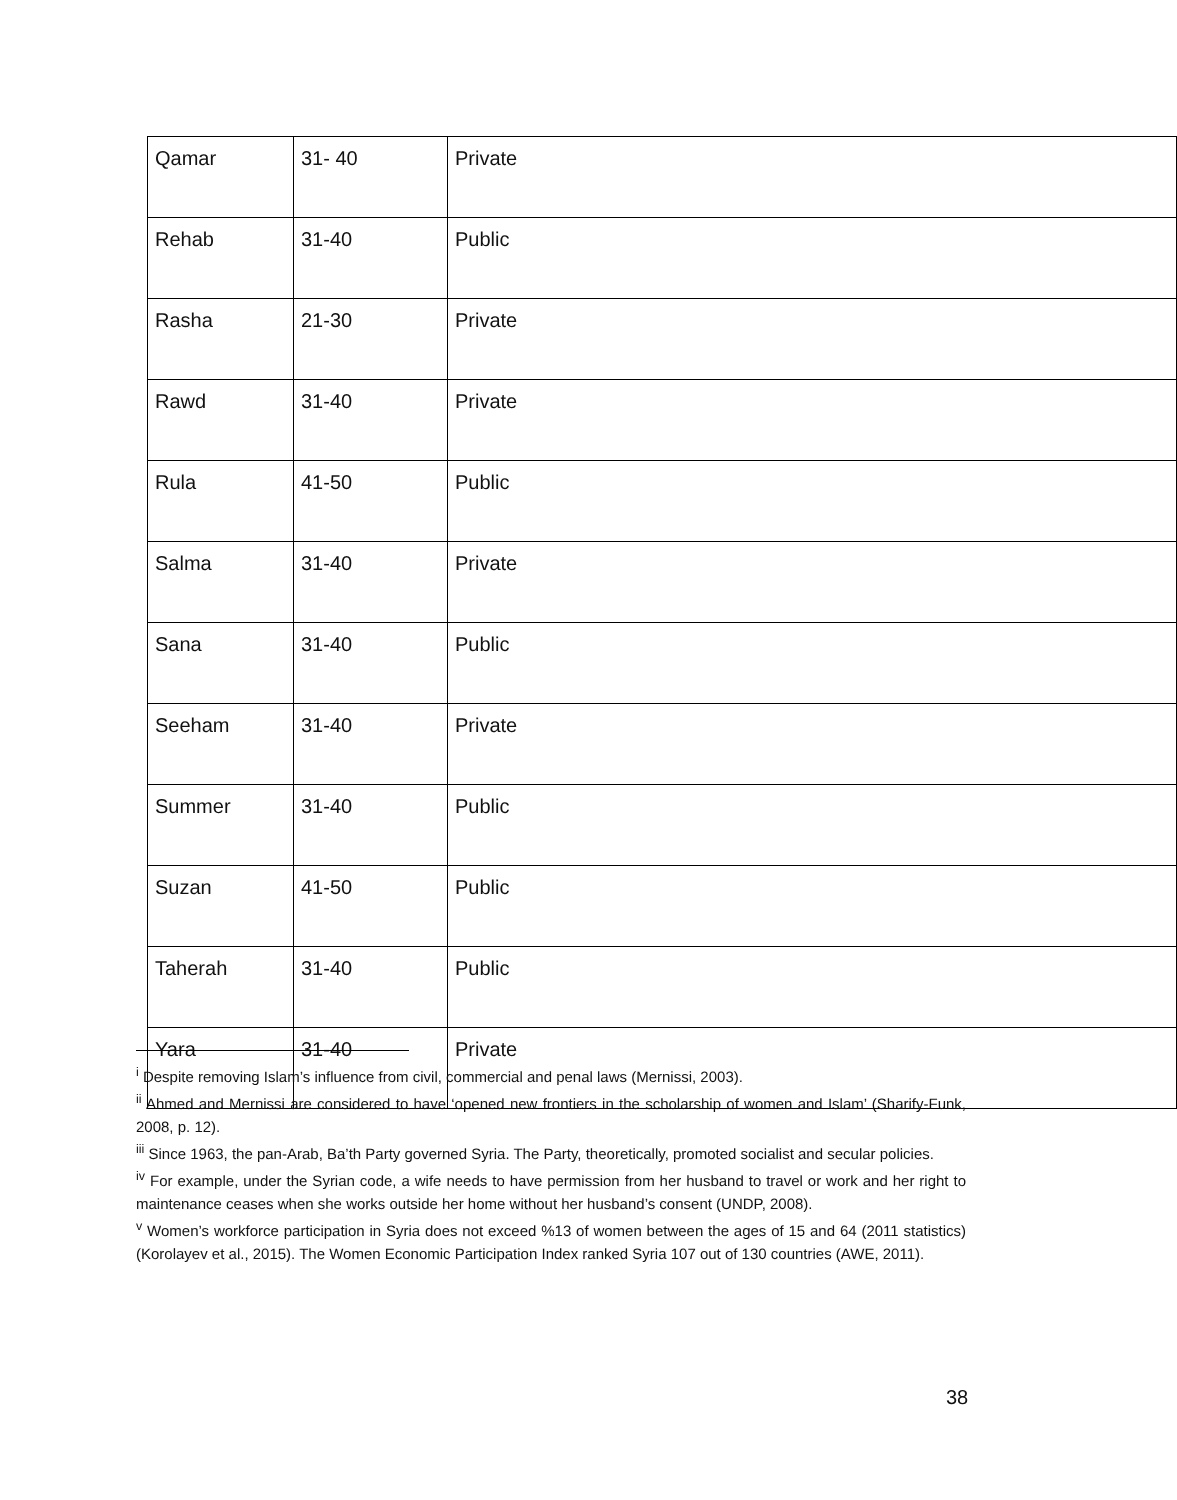| Qamar | 31- 40 | Private |
| Rehab | 31-40 | Public |
| Rasha | 21-30 | Private |
| Rawd | 31-40 | Private |
| Rula | 41-50 | Public |
| Salma | 31-40 | Private |
| Sana | 31-40 | Public |
| Seeham | 31-40 | Private |
| Summer | 31-40 | Public |
| Suzan | 41-50 | Public |
| Taherah | 31-40 | Public |
| Yara | 31-40 | Private |
<sup>i</sup> Despite removing Islam’s influence from civil, commercial and penal laws (Mernissi, 2003).
<sup>ii</sup> Ahmed and Mernissi are considered to have ‘opened new frontiers in the scholarship of women and Islam’ (Sharify-Funk, 2008, p. 12).
<sup>iii</sup> Since 1963, the pan-Arab, Ba’th Party governed Syria. The Party, theoretically, promoted socialist and secular policies.
<sup>iv</sup> For example, under the Syrian code, a wife needs to have permission from her husband to travel or work and her right to maintenance ceases when she works outside her home without her husband’s consent (UNDP, 2008).
<sup>v</sup> Women’s workforce participation in Syria does not exceed %13 of women between the ages of 15 and 64 (2011 statistics) (Korolayev et al., 2015). The Women Economic Participation Index ranked Syria 107 out of 130 countries (AWE, 2011).
38